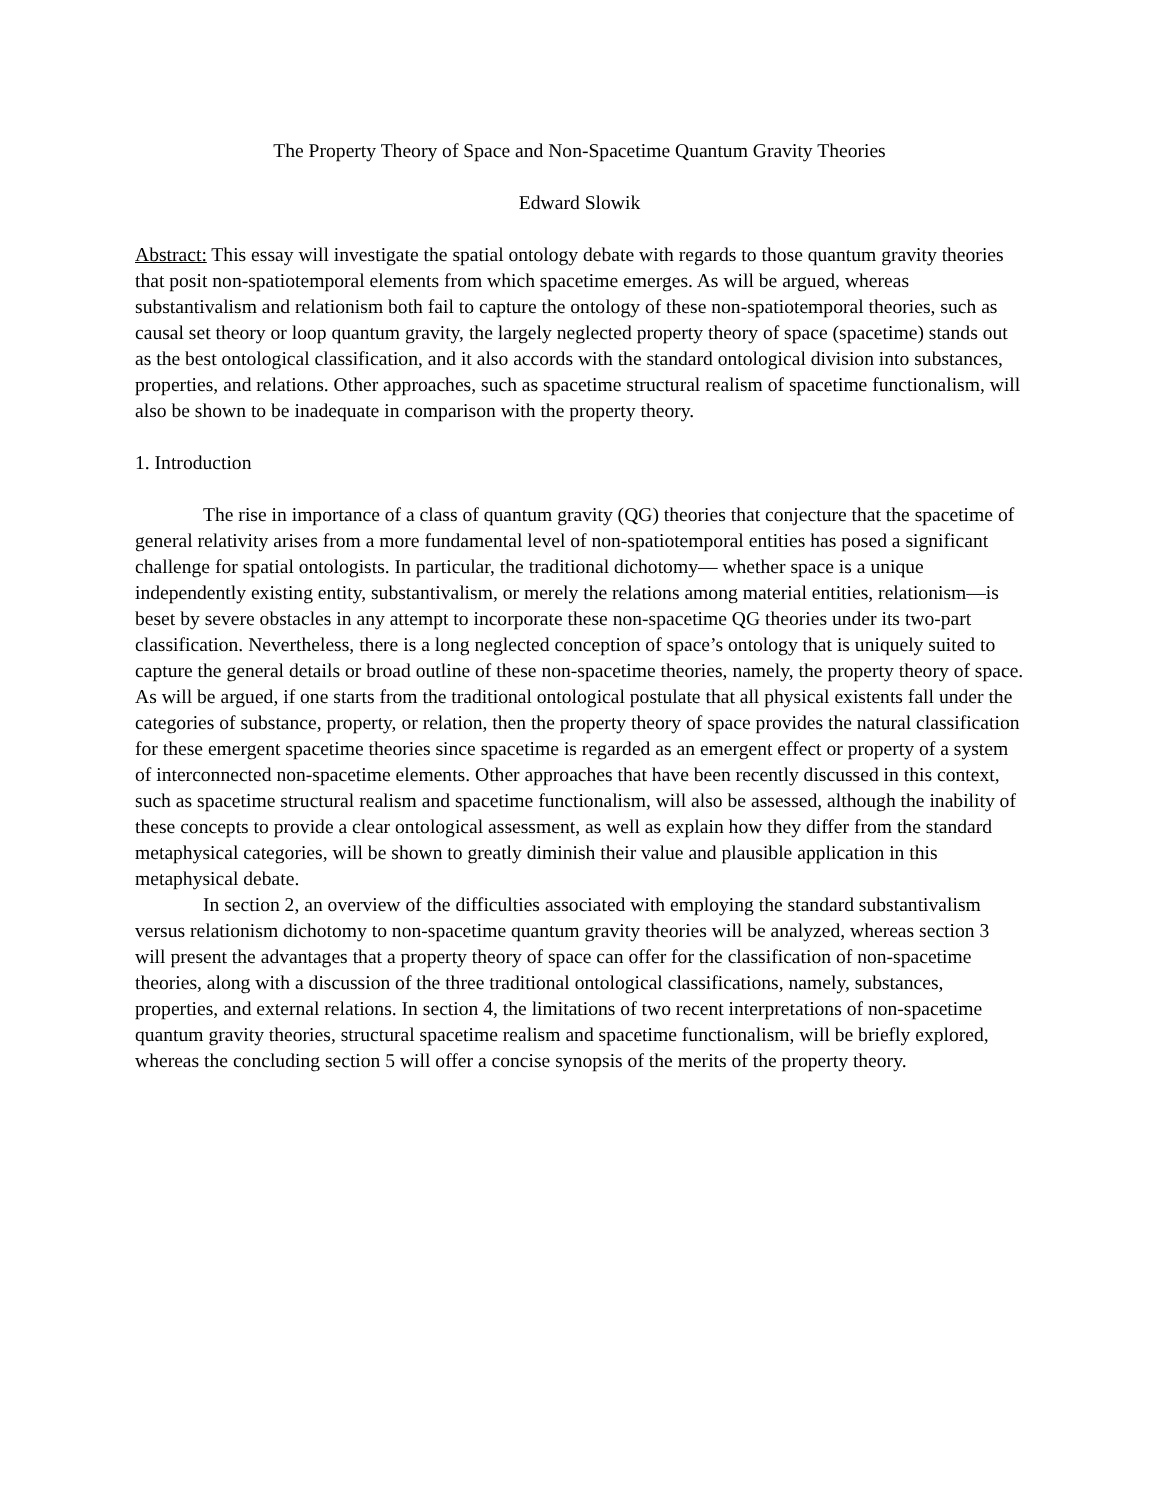The Property Theory of Space and Non-Spacetime Quantum Gravity Theories
Edward Slowik
Abstract: This essay will investigate the spatial ontology debate with regards to those quantum gravity theories that posit non-spatiotemporal elements from which spacetime emerges. As will be argued, whereas substantivalism and relationism both fail to capture the ontology of these non-spatiotemporal theories, such as causal set theory or loop quantum gravity, the largely neglected property theory of space (spacetime) stands out as the best ontological classification, and it also accords with the standard ontological division into substances, properties, and relations. Other approaches, such as spacetime structural realism of spacetime functionalism, will also be shown to be inadequate in comparison with the property theory.
1. Introduction
The rise in importance of a class of quantum gravity (QG) theories that conjecture that the spacetime of general relativity arises from a more fundamental level of non-spatiotemporal entities has posed a significant challenge for spatial ontologists. In particular, the traditional dichotomy— whether space is a unique independently existing entity, substantivalism, or merely the relations among material entities, relationism—is beset by severe obstacles in any attempt to incorporate these non-spacetime QG theories under its two-part classification. Nevertheless, there is a long neglected conception of space’s ontology that is uniquely suited to capture the general details or broad outline of these non-spacetime theories, namely, the property theory of space. As will be argued, if one starts from the traditional ontological postulate that all physical existents fall under the categories of substance, property, or relation, then the property theory of space provides the natural classification for these emergent spacetime theories since spacetime is regarded as an emergent effect or property of a system of interconnected non-spacetime elements. Other approaches that have been recently discussed in this context, such as spacetime structural realism and spacetime functionalism, will also be assessed, although the inability of these concepts to provide a clear ontological assessment, as well as explain how they differ from the standard metaphysical categories, will be shown to greatly diminish their value and plausible application in this metaphysical debate.
In section 2, an overview of the difficulties associated with employing the standard substantivalism versus relationism dichotomy to non-spacetime quantum gravity theories will be analyzed, whereas section 3 will present the advantages that a property theory of space can offer for the classification of non-spacetime theories, along with a discussion of the three traditional ontological classifications, namely, substances, properties, and external relations. In section 4, the limitations of two recent interpretations of non-spacetime quantum gravity theories, structural spacetime realism and spacetime functionalism, will be briefly explored, whereas the concluding section 5 will offer a concise synopsis of the merits of the property theory.